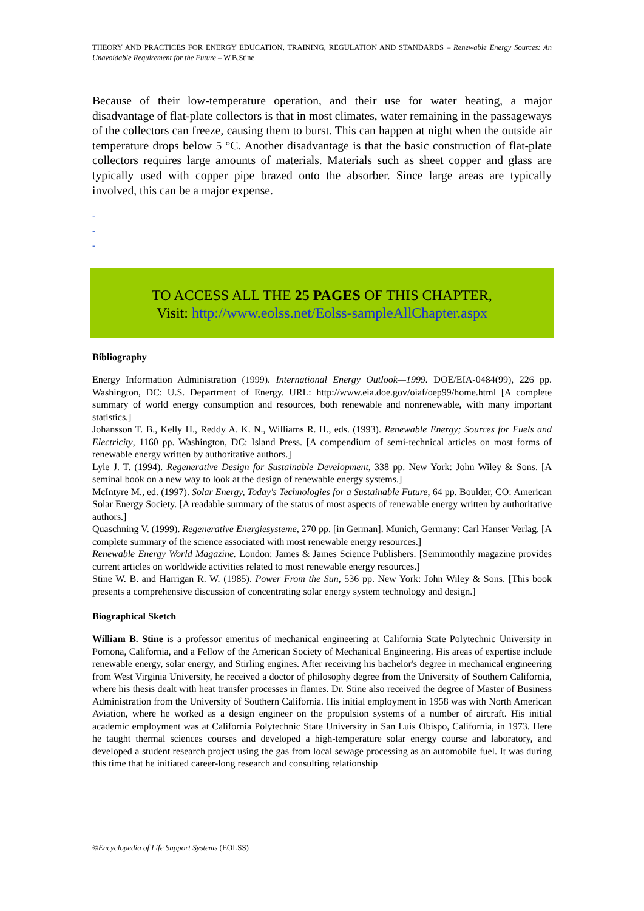THEORY AND PRACTICES FOR ENERGY EDUCATION, TRAINING, REGULATION AND STANDARDS – Renewable Energy Sources: An Unavoidable Requirement for the Future – W.B.Stine
Because of their low-temperature operation, and their use for water heating, a major disadvantage of flat-plate collectors is that in most climates, water remaining in the passageways of the collectors can freeze, causing them to burst. This can happen at night when the outside air temperature drops below 5 °C. Another disadvantage is that the basic construction of flat-plate collectors requires large amounts of materials. Materials such as sheet copper and glass are typically used with copper pipe brazed onto the absorber. Since large areas are typically involved, this can be a major expense.
-
-
-
TO ACCESS ALL THE 25 PAGES OF THIS CHAPTER,
Visit: http://www.eolss.net/Eolss-sampleAllChapter.aspx
Bibliography
Energy Information Administration (1999). International Energy Outlook—1999. DOE/EIA-0484(99), 226 pp. Washington, DC: U.S. Department of Energy. URL: http://www.eia.doe.gov/oiaf/oep99/home.html [A complete summary of world energy consumption and resources, both renewable and nonrenewable, with many important statistics.]
Johansson T. B., Kelly H., Reddy A. K. N., Williams R. H., eds. (1993). Renewable Energy; Sources for Fuels and Electricity, 1160 pp. Washington, DC: Island Press. [A compendium of semi-technical articles on most forms of renewable energy written by authoritative authors.]
Lyle J. T. (1994). Regenerative Design for Sustainable Development, 338 pp. New York: John Wiley & Sons. [A seminal book on a new way to look at the design of renewable energy systems.]
McIntyre M., ed. (1997). Solar Energy, Today's Technologies for a Sustainable Future, 64 pp. Boulder, CO: American Solar Energy Society. [A readable summary of the status of most aspects of renewable energy written by authoritative authors.]
Quaschning V. (1999). Regenerative Energiesysteme, 270 pp. [in German]. Munich, Germany: Carl Hanser Verlag. [A complete summary of the science associated with most renewable energy resources.]
Renewable Energy World Magazine. London: James & James Science Publishers. [Semimonthly magazine provides current articles on worldwide activities related to most renewable energy resources.]
Stine W. B. and Harrigan R. W. (1985). Power From the Sun, 536 pp. New York: John Wiley & Sons. [This book presents a comprehensive discussion of concentrating solar energy system technology and design.]
Biographical Sketch
William B. Stine is a professor emeritus of mechanical engineering at California State Polytechnic University in Pomona, California, and a Fellow of the American Society of Mechanical Engineering. His areas of expertise include renewable energy, solar energy, and Stirling engines. After receiving his bachelor's degree in mechanical engineering from West Virginia University, he received a doctor of philosophy degree from the University of Southern California, where his thesis dealt with heat transfer processes in flames. Dr. Stine also received the degree of Master of Business Administration from the University of Southern California. His initial employment in 1958 was with North American Aviation, where he worked as a design engineer on the propulsion systems of a number of aircraft. His initial academic employment was at California Polytechnic State University in San Luis Obispo, California, in 1973. Here he taught thermal sciences courses and developed a high-temperature solar energy course and laboratory, and developed a student research project using the gas from local sewage processing as an automobile fuel. It was during this time that he initiated career-long research and consulting relationship
©Encyclopedia of Life Support Systems (EOLSS)